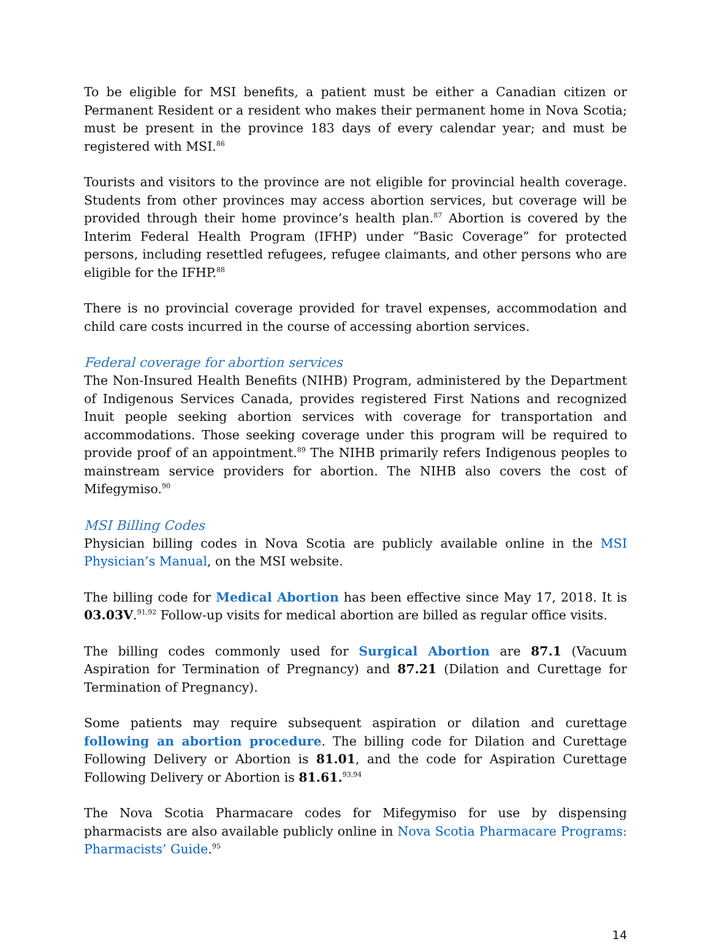To be eligible for MSI benefits, a patient must be either a Canadian citizen or Permanent Resident or a resident who makes their permanent home in Nova Scotia; must be present in the province 183 days of every calendar year; and must be registered with MSI.<sup>86</sup>
Tourists and visitors to the province are not eligible for provincial health coverage. Students from other provinces may access abortion services, but coverage will be provided through their home province’s health plan.<sup>87</sup> Abortion is covered by the Interim Federal Health Program (IFHP) under “Basic Coverage” for protected persons, including resettled refugees, refugee claimants, and other persons who are eligible for the IFHP.<sup>88</sup>
There is no provincial coverage provided for travel expenses, accommodation and child care costs incurred in the course of accessing abortion services.
Federal coverage for abortion services
The Non-Insured Health Benefits (NIHB) Program, administered by the Department of Indigenous Services Canada, provides registered First Nations and recognized Inuit people seeking abortion services with coverage for transportation and accommodations. Those seeking coverage under this program will be required to provide proof of an appointment.<sup>89</sup> The NIHB primarily refers Indigenous peoples to mainstream service providers for abortion. The NIHB also covers the cost of Mifegymiso.<sup>90</sup>
MSI Billing Codes
Physician billing codes in Nova Scotia are publicly available online in the MSI Physician’s Manual, on the MSI website.
The billing code for Medical Abortion has been effective since May 17, 2018. It is 03.03V.<sup>91,92</sup> Follow-up visits for medical abortion are billed as regular office visits.
The billing codes commonly used for Surgical Abortion are 87.1 (Vacuum Aspiration for Termination of Pregnancy) and 87.21 (Dilation and Curettage for Termination of Pregnancy).
Some patients may require subsequent aspiration or dilation and curettage following an abortion procedure. The billing code for Dilation and Curettage Following Delivery or Abortion is 81.01, and the code for Aspiration Curettage Following Delivery or Abortion is 81.61.<sup>93,94</sup>
The Nova Scotia Pharmacare codes for Mifegymiso for use by dispensing pharmacists are also available publicly online in Nova Scotia Pharmacare Programs: Pharmacists’ Guide.<sup>95</sup>
14